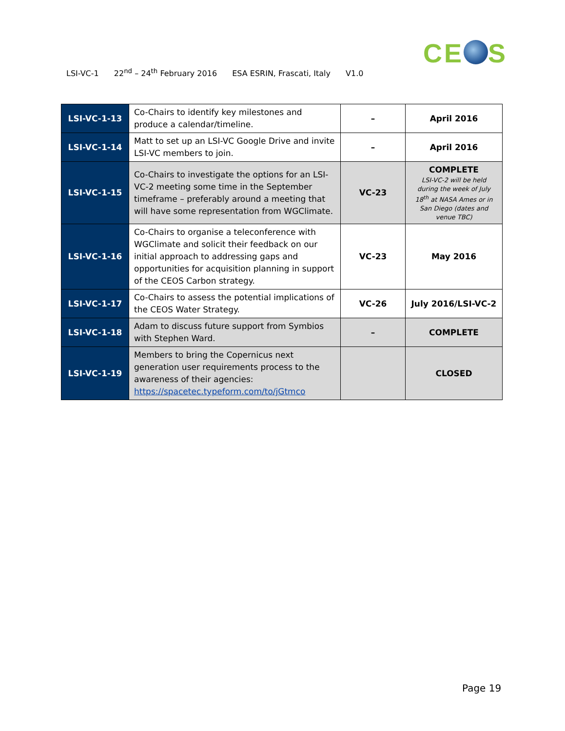CE S
LSI-VC-1 22<sup>nd</sup> – 24<sup>th</sup> February 2016 ESA ESRIN, Frascati, Italy V1.0
| LSI-VC-1-13 | Co-Chairs to identify key milestones and produce a calendar/timeline. | – | April 2016 |
| LSI-VC-1-14 | Matt to set up an LSI-VC Google Drive and invite LSI-VC members to join. | – | April 2016 |
| LSI-VC-1-15 | Co-Chairs to investigate the options for an LSI-VC-2 meeting some time in the September timeframe – preferably around a meeting that will have some representation from WGClimate. | VC-23 | COMPLETE LSI-VC-2 will be held during the week of July 18<sup>th</sup> at NASA Ames or in San Diego (dates and venue TBC) |
| LSI-VC-1-16 | Co-Chairs to organise a teleconference with WGClimate and solicit their feedback on our initial approach to addressing gaps and opportunities for acquisition planning in support of the CEOS Carbon strategy. | VC-23 | May 2016 |
| LSI-VC-1-17 | Co-Chairs to assess the potential implications of the CEOS Water Strategy. | VC-26 | July 2016/LSI-VC-2 |
| LSI-VC-1-18 | Adam to discuss future support from Symbios with Stephen Ward. | – | COMPLETE |
| LSI-VC-1-19 | Members to bring the Copernicus next generation user requirements process to the awareness of their agencies: https://spacetec.typeform.com/to/jGtmco | | CLOSED |
Page 19